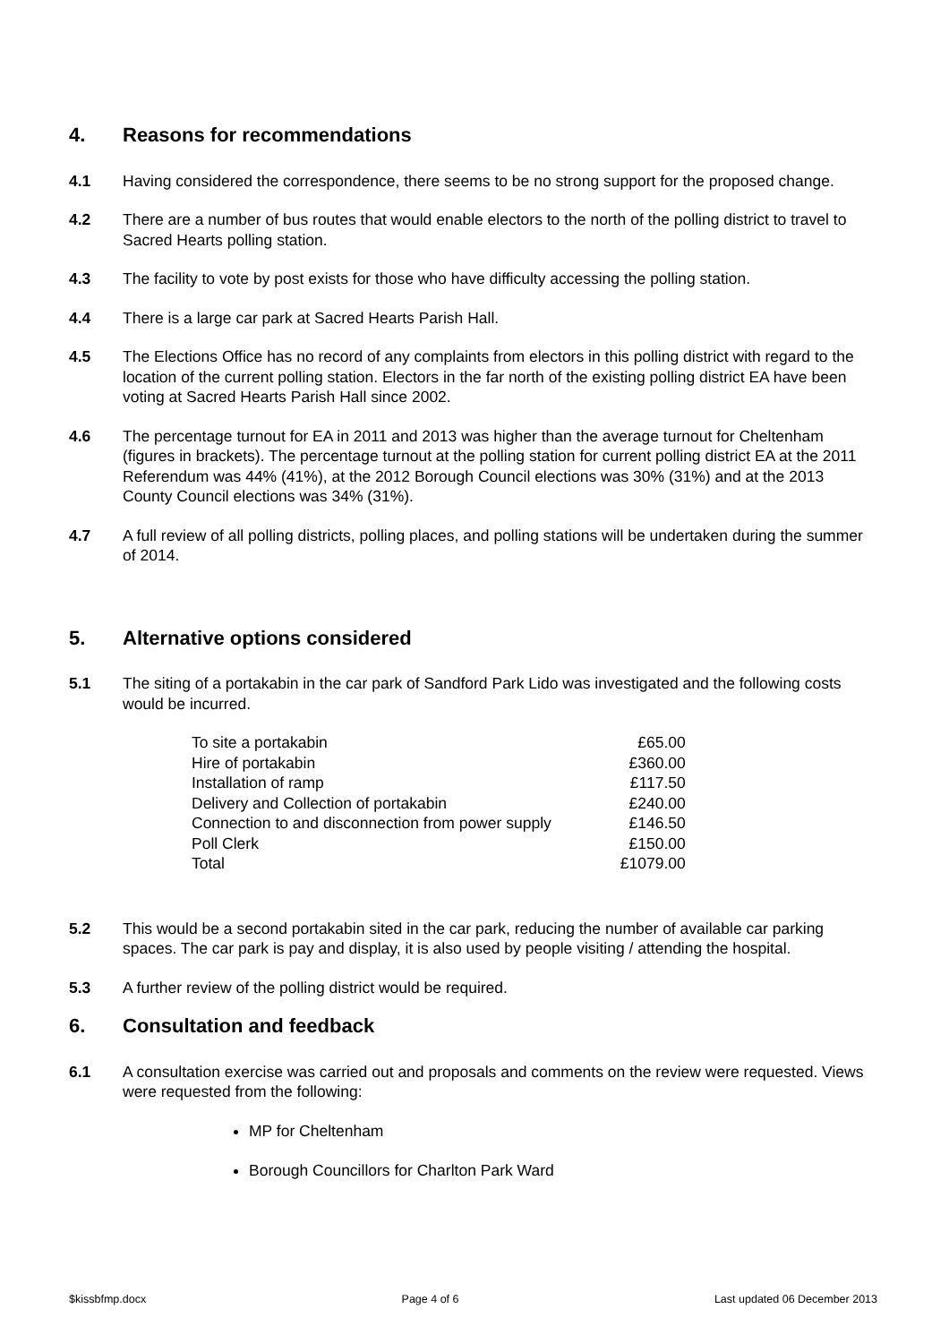4. Reasons for recommendations
4.1 Having considered the correspondence, there seems to be no strong support for the proposed change.
4.2 There are a number of bus routes that would enable electors to the north of the polling district to travel to Sacred Hearts polling station.
4.3 The facility to vote by post exists for those who have difficulty accessing the polling station.
4.4 There is a large car park at Sacred Hearts Parish Hall.
4.5 The Elections Office has no record of any complaints from electors in this polling district with regard to the location of the current polling station. Electors in the far north of the existing polling district EA have been voting at Sacred Hearts Parish Hall since 2002.
4.6 The percentage turnout for EA in 2011 and 2013 was higher than the average turnout for Cheltenham (figures in brackets). The percentage turnout at the polling station for current polling district EA at the 2011 Referendum was 44% (41%), at the 2012 Borough Council elections was 30% (31%) and at the 2013 County Council elections was 34% (31%).
4.7 A full review of all polling districts, polling places, and polling stations will be undertaken during the summer of 2014.
5. Alternative options considered
5.1 The siting of a portakabin in the car park of Sandford Park Lido was investigated and the following costs would be incurred.
| To site a portakabin | £65.00 |
| Hire of portakabin | £360.00 |
| Installation of ramp | £117.50 |
| Delivery and Collection of portakabin | £240.00 |
| Connection to and disconnection from power supply | £146.50 |
| Poll Clerk | £150.00 |
| Total | £1079.00 |
5.2 This would be a second portakabin sited in the car park, reducing the number of available car parking spaces. The car park is pay and display, it is also used by people visiting / attending the hospital.
5.3 A further review of the polling district would be required.
6. Consultation and feedback
6.1 A consultation exercise was carried out and proposals and comments on the review were requested. Views were requested from the following:
MP for Cheltenham
Borough Councillors for Charlton Park Ward
$kissbfmp.docx Page 4 of 6 Last updated 06 December 2013